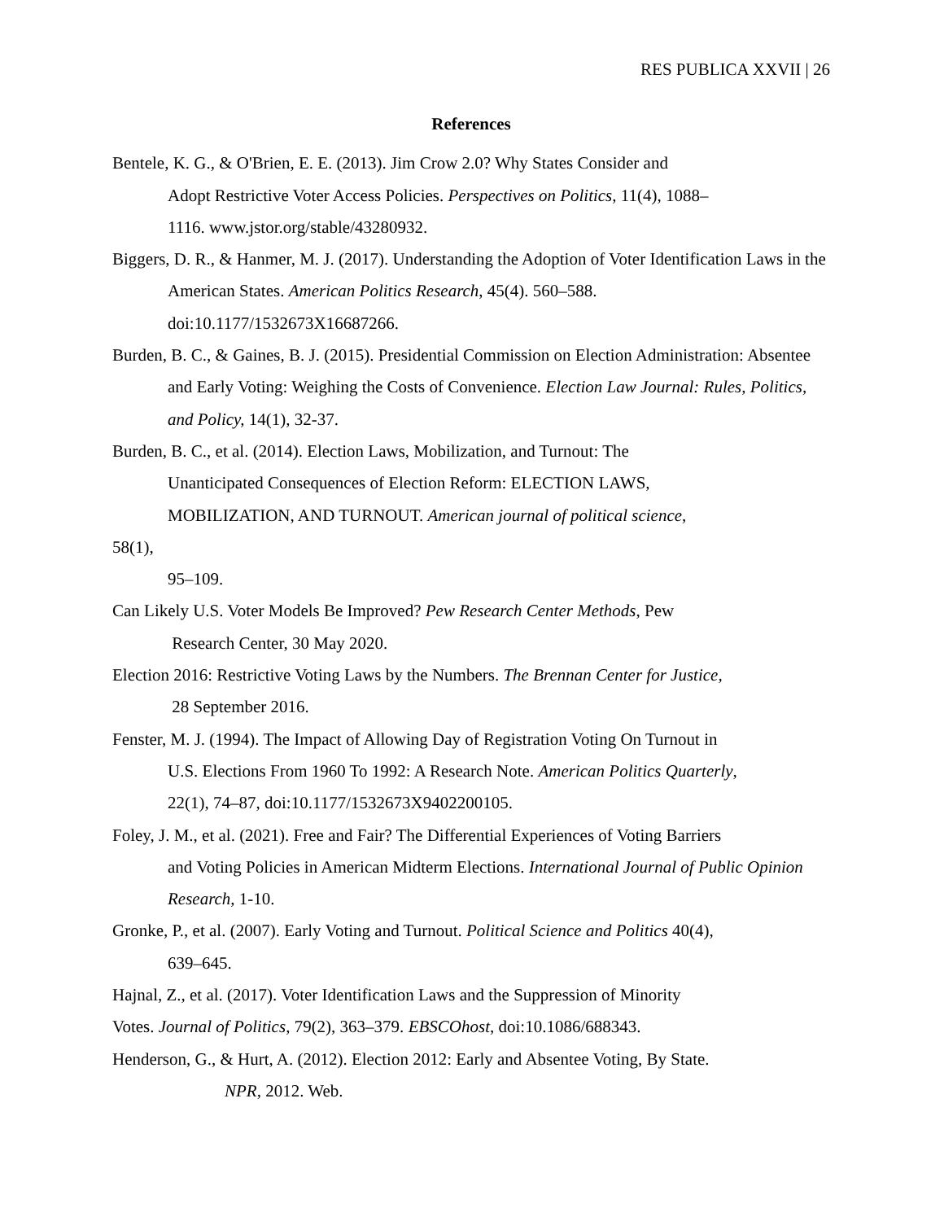RES PUBLICA XXVII | 26
References
Bentele, K. G., & O'Brien, E. E. (2013). Jim Crow 2.0? Why States Consider and
Adopt Restrictive Voter Access Policies. Perspectives on Politics, 11(4), 1088–
1116. www.jstor.org/stable/43280932.
Biggers, D. R., & Hanmer, M. J. (2017). Understanding the Adoption of Voter Identification Laws in the American States. American Politics Research, 45(4). 560–588.
doi:10.1177/1532673X16687266.
Burden, B. C., & Gaines, B. J. (2015). Presidential Commission on Election Administration: Absentee and Early Voting: Weighing the Costs of Convenience. Election Law Journal: Rules, Politics, and Policy, 14(1), 32-37.
Burden, B. C., et al. (2014). Election Laws, Mobilization, and Turnout: The
Unanticipated Consequences of Election Reform: ELECTION LAWS,
MOBILIZATION, AND TURNOUT. American journal of political science,
58(1),
95–109.
Can Likely U.S. Voter Models Be Improved? Pew Research Center Methods, Pew
Research Center, 30 May 2020.
Election 2016: Restrictive Voting Laws by the Numbers. The Brennan Center for Justice,
28 September 2016.
Fenster, M. J. (1994). The Impact of Allowing Day of Registration Voting On Turnout in
U.S. Elections From 1960 To 1992: A Research Note. American Politics Quarterly,
22(1), 74–87, doi:10.1177/1532673X9402200105.
Foley, J. M., et al. (2021). Free and Fair? The Differential Experiences of Voting Barriers
and Voting Policies in American Midterm Elections. International Journal of Public Opinion Research, 1-10.
Gronke, P., et al. (2007). Early Voting and Turnout. Political Science and Politics 40(4),
639–645.
Hajnal, Z., et al. (2017). Voter Identification Laws and the Suppression of Minority
Votes. Journal of Politics, 79(2), 363–379. EBSCOhost, doi:10.1086/688343.
Henderson, G., & Hurt, A. (2012). Election 2012: Early and Absentee Voting, By State.
NPR, 2012. Web.